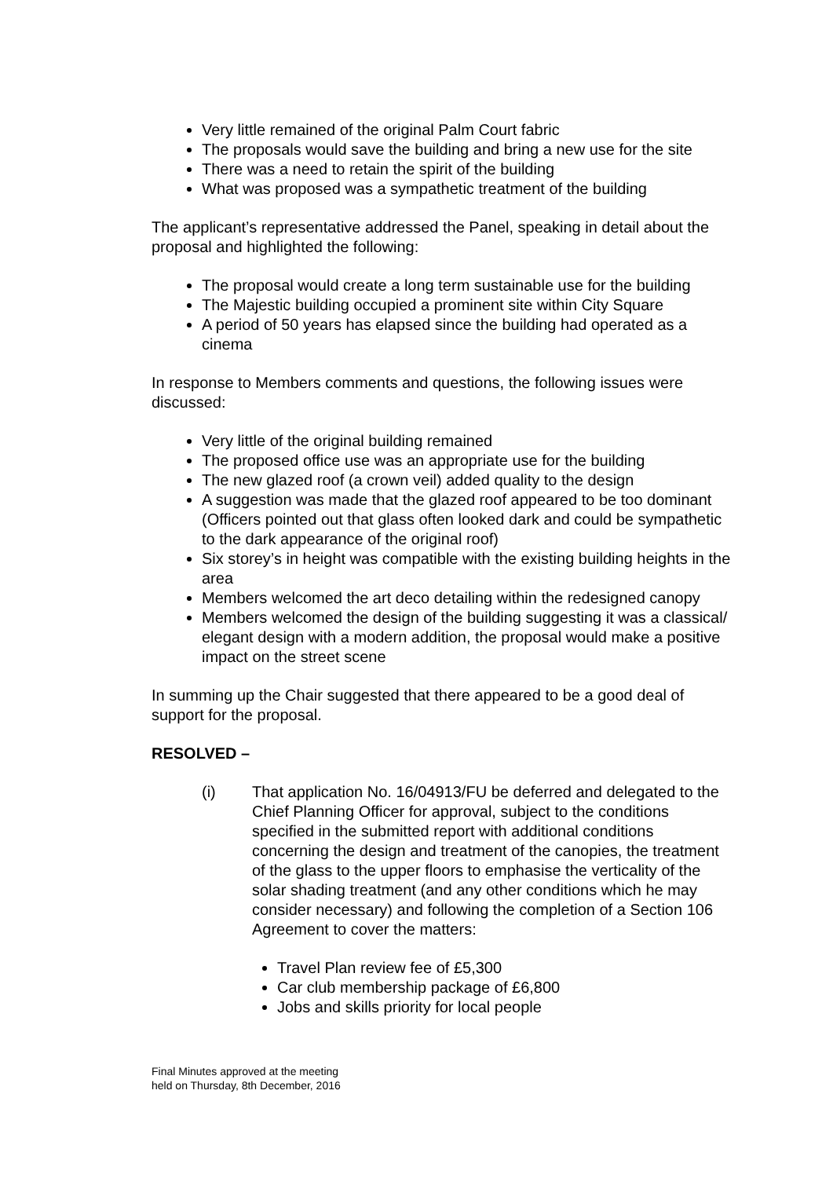Very little remained of the original Palm Court fabric
The proposals would save the building and bring a new use for the site
There was a need to retain the spirit of the building
What was proposed was a sympathetic treatment of the building
The applicant’s representative addressed the Panel, speaking in detail about the proposal and highlighted the following:
The proposal would create a long term sustainable use for the building
The Majestic building occupied a prominent site within City Square
A period of 50 years has elapsed since the building had operated as a cinema
In response to Members comments and questions, the following issues were discussed:
Very little of the original building remained
The proposed office use was an appropriate use for the building
The new glazed roof (a crown veil) added quality to the design
A suggestion was made that the glazed roof appeared to be too dominant (Officers pointed out that glass often looked dark and could be sympathetic to the dark appearance of the original roof)
Six storey’s in height was compatible with the existing building heights in the area
Members welcomed the art deco detailing within the redesigned canopy
Members welcomed the design of the building suggesting it was a classical/ elegant design with a modern addition, the proposal would make a positive impact on the street scene
In summing up the Chair suggested that there appeared to be a good deal of support for the proposal.
RESOLVED –
(i) That application No. 16/04913/FU be deferred and delegated to the Chief Planning Officer for approval, subject to the conditions specified in the submitted report with additional conditions concerning the design and treatment of the canopies, the treatment of the glass to the upper floors to emphasise the verticality of the solar shading treatment (and any other conditions which he may consider necessary) and following the completion of a Section 106 Agreement to cover the matters:
Travel Plan review fee of £5,300
Car club membership package of £6,800
Jobs and skills priority for local people
Final Minutes approved at the meeting
held on Thursday, 8th December, 2016